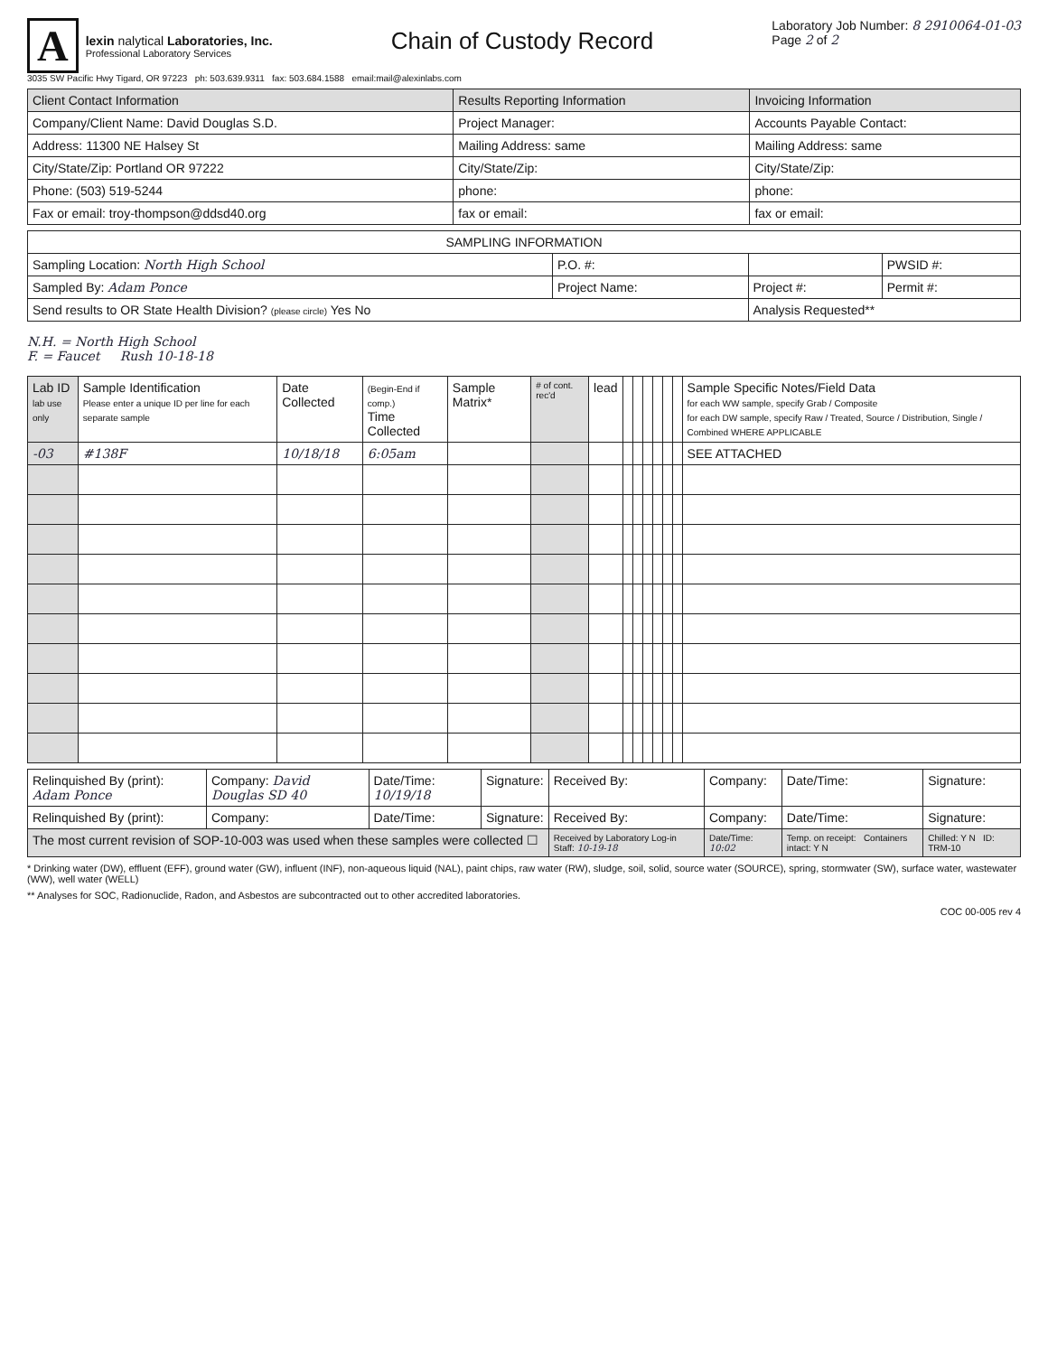A
lexin nalytical Laboratories, Inc.
Professional Laboratory Services
Chain of Custody Record
Laboratory Job Number: 8 2910064-01-03
Page 2 of 2
3035 SW Pacific Hwy Tigard, OR 97223 ph: 503.639.9311 fax: 503.684.1588 email:mail@alexinlabs.com
| Client Contact Information | Results Reporting Information | Invoicing Information |
| --- | --- | --- |
| Company/Client Name: David Douglas S.D. | Project Manager: | Accounts Payable Contact: |
| Address: 11300 NE Halsey St | Mailing Address: same | Mailing Address: same |
| City/State/Zip: Portland OR 97222 | City/State/Zip: | City/State/Zip: |
| Phone: (503) 519-5244 | phone: | phone: |
| Fax or email: troy-thompson@ddsd40.org | fax or email: | fax or email: |
| SAMPLING INFORMATION | | | |
| --- | --- | --- | --- |
| Sampling Location: North High School | P.O. #: | | PWSID #: |
| Sampled By: Adam Ponce | Project Name: | Project #: | Permit #: |
| Send results to OR State Health Division? (please circle) Yes No | | Analysis Requested** | |
N.H. = North High School
F. = Faucet Rush 10-18-18
| Lab ID lab use only | Sample Identification Please enter a unique ID per line for each separate sample | Date Collected | (Begin-End if comp.) Time Collected | Sample Matrix* | # of cont. rec'd | lead | | | | | | | Sample Specific Notes/Field Data for each WW sample, specify Grab / Composite for each DW sample, specify Raw / Treated, Source / Distribution, Single / Combined WHERE APPLICABLE |
| --- | --- | --- | --- | --- | --- | --- | --- | --- | --- | --- | --- | --- | --- |
| -03 | #138F | 10/18/18 | 6:05am | | | | | | | | | | SEE ATTACHED |
| Relinquished By (print): Adam Ponce | Company: David Douglas SD 40 | Date/Time: 10/19/18 | Signature: | Received By: | Company: | Date/Time: | Signature: |
| Relinquished By (print): | Company: | Date/Time: | Signature: | Received By: | Company: | Date/Time: | Signature: |
| The most current revision of SOP-10-003 was used when these samples were collected ☐ | | | | Received by Laboratory Log-in Staff: 10-19-18 | Date/Time: 10:02 | Temp. on receipt: Containers intact: Y N | Chilled: Y N ID: TRM-10 |
* Drinking water (DW), effluent (EFF), ground water (GW), influent (INF), non-aqueous liquid (NAL), paint chips, raw water (RW), sludge, soil, solid, source water (SOURCE), spring, stormwater (SW), surface water, wastewater (WW), well water (WELL)
** Analyses for SOC, Radionuclide, Radon, and Asbestos are subcontracted out to other accredited laboratories.
COC 00-005 rev 4